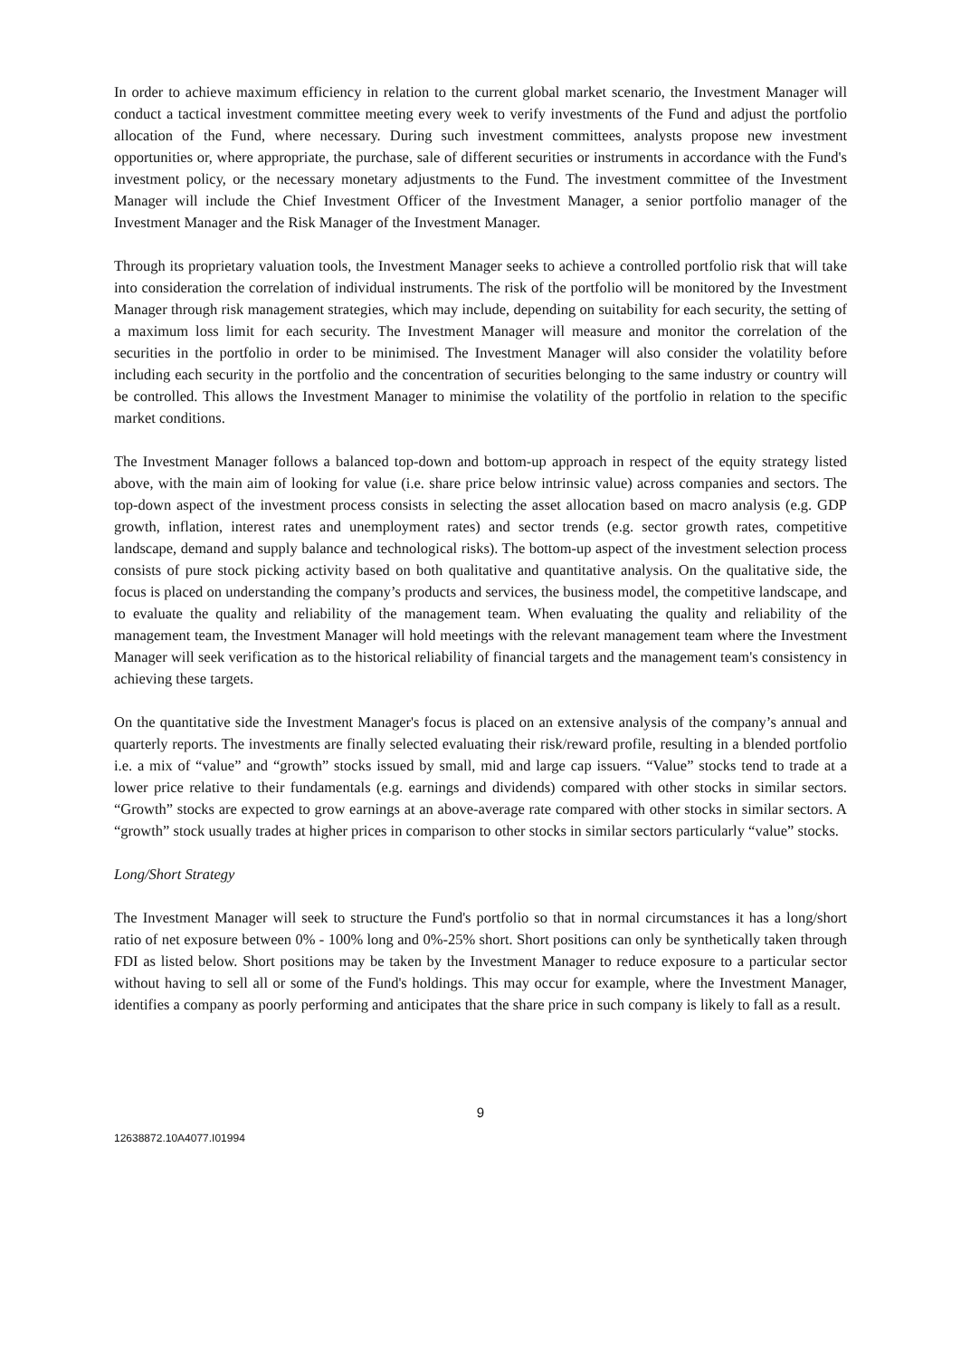In order to achieve maximum efficiency in relation to the current global market scenario, the Investment Manager will conduct a tactical investment committee meeting every week to verify investments of the Fund and adjust the portfolio allocation of the Fund, where necessary. During such investment committees, analysts propose new investment opportunities or, where appropriate, the purchase, sale of different securities or instruments in accordance with the Fund's investment policy, or the necessary monetary adjustments to the Fund. The investment committee of the Investment Manager will include the Chief Investment Officer of the Investment Manager, a senior portfolio manager of the Investment Manager and the Risk Manager of the Investment Manager.
Through its proprietary valuation tools, the Investment Manager seeks to achieve a controlled portfolio risk that will take into consideration the correlation of individual instruments. The risk of the portfolio will be monitored by the Investment Manager through risk management strategies, which may include, depending on suitability for each security, the setting of a maximum loss limit for each security. The Investment Manager will measure and monitor the correlation of the securities in the portfolio in order to be minimised. The Investment Manager will also consider the volatility before including each security in the portfolio and the concentration of securities belonging to the same industry or country will be controlled. This allows the Investment Manager to minimise the volatility of the portfolio in relation to the specific market conditions.
The Investment Manager follows a balanced top-down and bottom-up approach in respect of the equity strategy listed above, with the main aim of looking for value (i.e. share price below intrinsic value) across companies and sectors. The top-down aspect of the investment process consists in selecting the asset allocation based on macro analysis (e.g. GDP growth, inflation, interest rates and unemployment rates) and sector trends (e.g. sector growth rates, competitive landscape, demand and supply balance and technological risks). The bottom-up aspect of the investment selection process consists of pure stock picking activity based on both qualitative and quantitative analysis. On the qualitative side, the focus is placed on understanding the company’s products and services, the business model, the competitive landscape, and to evaluate the quality and reliability of the management team. When evaluating the quality and reliability of the management team, the Investment Manager will hold meetings with the relevant management team where the Investment Manager will seek verification as to the historical reliability of financial targets and the management team's consistency in achieving these targets.
On the quantitative side the Investment Manager's focus is placed on an extensive analysis of the company’s annual and quarterly reports. The investments are finally selected evaluating their risk/reward profile, resulting in a blended portfolio i.e. a mix of “value” and “growth” stocks issued by small, mid and large cap issuers. “Value” stocks tend to trade at a lower price relative to their fundamentals (e.g. earnings and dividends) compared with other stocks in similar sectors. “Growth” stocks are expected to grow earnings at an above-average rate compared with other stocks in similar sectors. A “growth” stock usually trades at higher prices in comparison to other stocks in similar sectors particularly “value” stocks.
Long/Short Strategy
The Investment Manager will seek to structure the Fund's portfolio so that in normal circumstances it has a long/short ratio of net exposure between 0% - 100% long and 0%-25% short. Short positions can only be synthetically taken through FDI as listed below. Short positions may be taken by the Investment Manager to reduce exposure to a particular sector without having to sell all or some of the Fund's holdings. This may occur for example, where the Investment Manager, identifies a company as poorly performing and anticipates that the share price in such company is likely to fall as a result.
9
12638872.10A4077.I01994